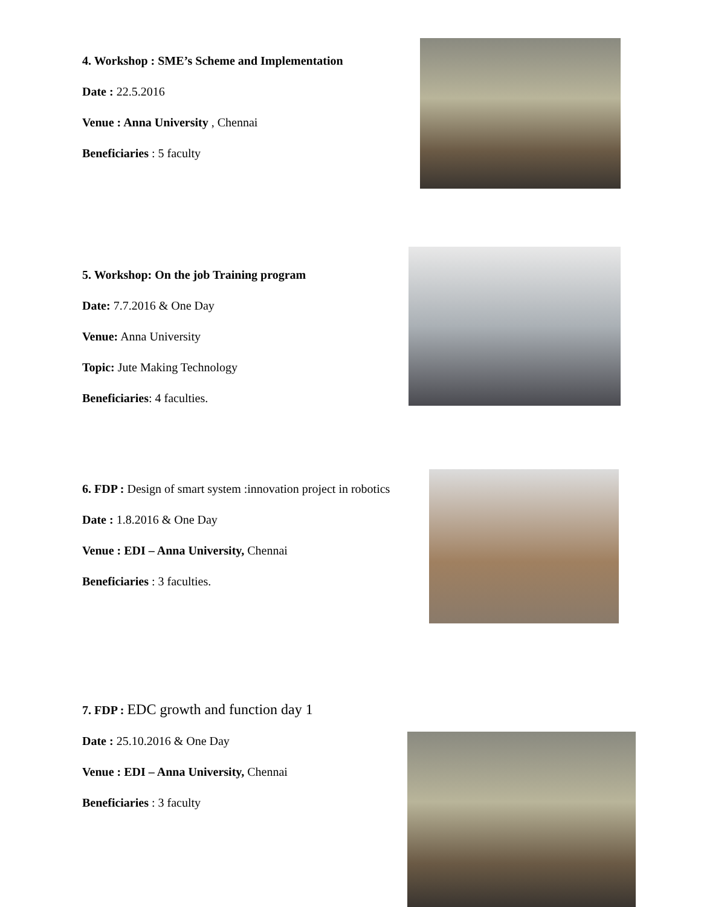4. Workshop : SME’s Scheme and Implementation
Date : 22.5.2016
Venue : Anna University , Chennai
Beneficiaries : 5 faculty
5. Workshop: On the job Training program
Date: 7.7.2016 & One Day
Venue: Anna University
Topic: Jute Making Technology
Beneficiaries: 4 faculties.
6. FDP : Design of smart system :innovation project in robotics
Date : 1.8.2016 & One Day
Venue : EDI – Anna University, Chennai
Beneficiaries : 3 faculties.
7. FDP : EDC growth and function day 1
Date : 25.10.2016 & One Day
Venue : EDI – Anna University, Chennai
Beneficiaries : 3 faculty